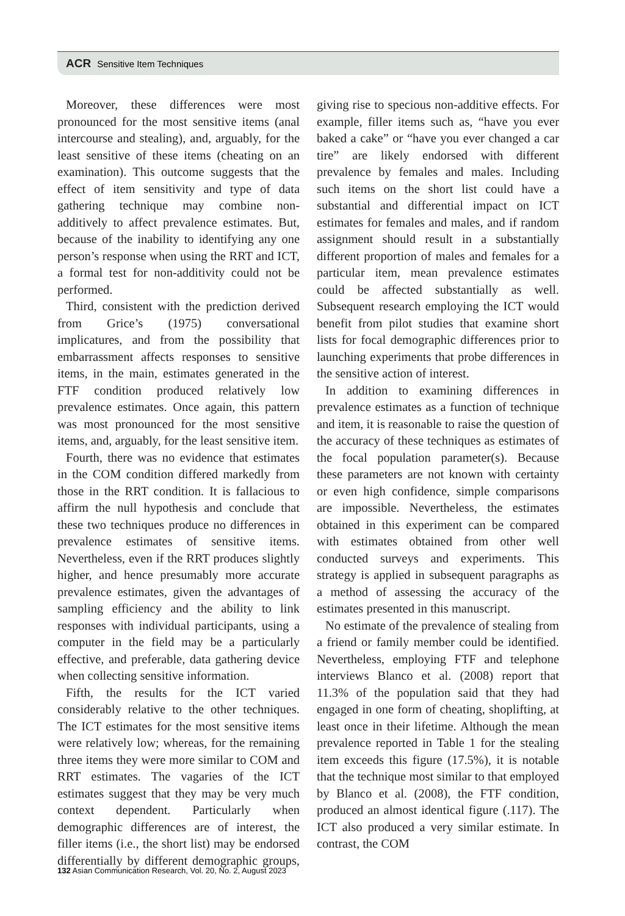ACR Sensitive Item Techniques
Moreover, these differences were most pronounced for the most sensitive items (anal intercourse and stealing), and, arguably, for the least sensitive of these items (cheating on an examination). This outcome suggests that the effect of item sensitivity and type of data gathering technique may combine non-additively to affect prevalence estimates. But, because of the inability to identifying any one person’s response when using the RRT and ICT, a formal test for non-additivity could not be performed.
Third, consistent with the prediction derived from Grice’s (1975) conversational implicatures, and from the possibility that embarrassment affects responses to sensitive items, in the main, estimates generated in the FTF condition produced relatively low prevalence estimates. Once again, this pattern was most pronounced for the most sensitive items, and, arguably, for the least sensitive item.
Fourth, there was no evidence that estimates in the COM condition differed markedly from those in the RRT condition. It is fallacious to affirm the null hypothesis and conclude that these two techniques produce no differences in prevalence estimates of sensitive items. Nevertheless, even if the RRT produces slightly higher, and hence presumably more accurate prevalence estimates, given the advantages of sampling efficiency and the ability to link responses with individual participants, using a computer in the field may be a particularly effective, and preferable, data gathering device when collecting sensitive information.
Fifth, the results for the ICT varied considerably relative to the other techniques. The ICT estimates for the most sensitive items were relatively low; whereas, for the remaining three items they were more similar to COM and RRT estimates. The vagaries of the ICT estimates suggest that they may be very much context dependent. Particularly when demographic differences are of interest, the filler items (i.e., the short list) may be endorsed differentially by different demographic groups, giving rise to specious non-additive effects. For example, filler items such as, “have you ever baked a cake” or “have you ever changed a car tire” are likely endorsed with different prevalence by females and males. Including such items on the short list could have a substantial and differential impact on ICT estimates for females and males, and if random assignment should result in a substantially different proportion of males and females for a particular item, mean prevalence estimates could be affected substantially as well. Subsequent research employing the ICT would benefit from pilot studies that examine short lists for focal demographic differences prior to launching experiments that probe differences in the sensitive action of interest.
In addition to examining differences in prevalence estimates as a function of technique and item, it is reasonable to raise the question of the accuracy of these techniques as estimates of the focal population parameter(s). Because these parameters are not known with certainty or even high confidence, simple comparisons are impossible. Nevertheless, the estimates obtained in this experiment can be compared with estimates obtained from other well conducted surveys and experiments. This strategy is applied in subsequent paragraphs as a method of assessing the accuracy of the estimates presented in this manuscript.
No estimate of the prevalence of stealing from a friend or family member could be identified. Nevertheless, employing FTF and telephone interviews Blanco et al. (2008) report that 11.3% of the population said that they had engaged in one form of cheating, shoplifting, at least once in their lifetime. Although the mean prevalence reported in Table 1 for the stealing item exceeds this figure (17.5%), it is notable that the technique most similar to that employed by Blanco et al. (2008), the FTF condition, produced an almost identical figure (.117). The ICT also produced a very similar estimate. In contrast, the COM
132 Asian Communication Research, Vol. 20, No. 2, August 2023